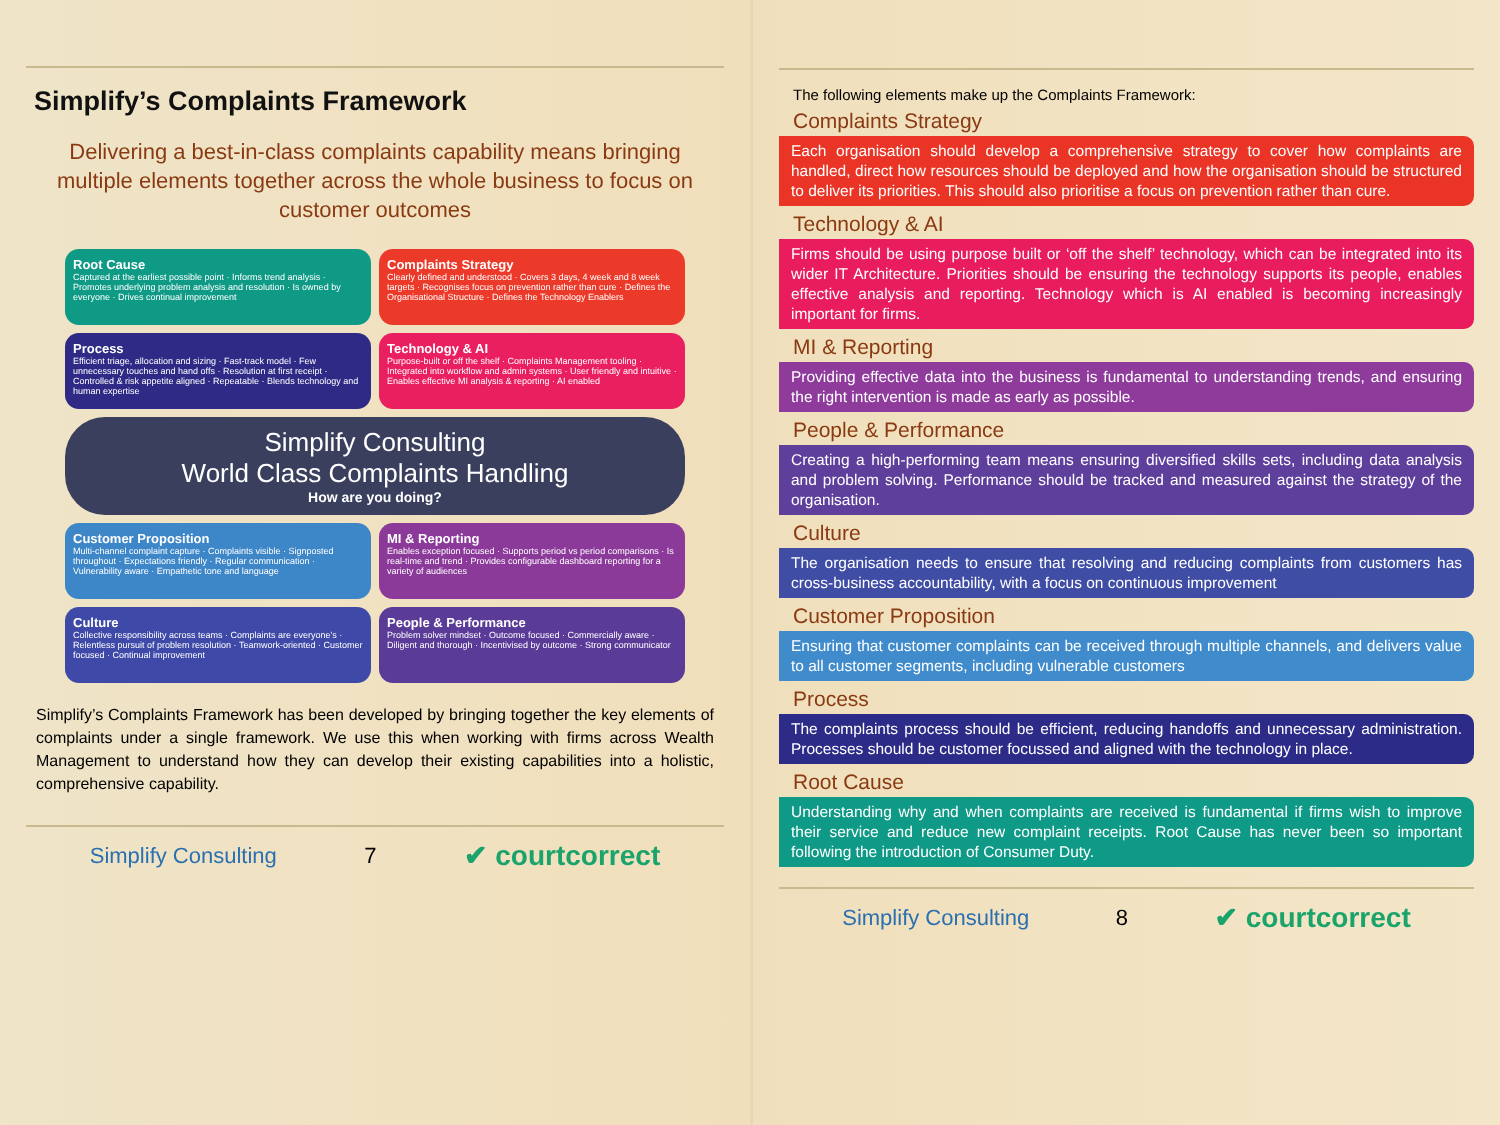Simplify’s Complaints Framework
Delivering a best-in-class complaints capability means bringing multiple elements together across the whole business to focus on customer outcomes
Root Cause
Captured at the earliest possible point · Informs trend analysis · Promotes underlying problem analysis and resolution · Is owned by everyone · Drives continual improvement
Complaints Strategy
Clearly defined and understood · Covers 3 days, 4 week and 8 week targets · Recognises focus on prevention rather than cure · Defines the Organisational Structure · Defines the Technology Enablers
Process
Efficient triage, allocation and sizing · Fast-track model · Few unnecessary touches and hand offs · Resolution at first receipt · Controlled & risk appetite aligned · Repeatable · Blends technology and human expertise
Technology & AI
Purpose-built or off the shelf · Complaints Management tooling · Integrated into workflow and admin systems · User friendly and intuitive · Enables effective MI analysis & reporting · AI enabled
Simplify Consulting
World Class Complaints Handling
How are you doing?
Customer Proposition
Multi-channel complaint capture · Complaints visible · Signposted throughout · Expectations friendly · Regular communication · Vulnerability aware · Empathetic tone and language
MI & Reporting
Enables exception focused · Supports period vs period comparisons · Is real-time and trend · Provides configurable dashboard reporting for a variety of audiences
Culture
Collective responsibility across teams · Complaints are everyone's · Relentless pursuit of problem resolution · Teamwork-oriented · Customer focused · Continual improvement
People & Performance
Problem solver mindset · Outcome focused · Commercially aware · Diligent and thorough · Incentivised by outcome · Strong communicator
Simplify’s Complaints Framework has been developed by bringing together the key elements of complaints under a single framework. We use this when working with firms across Wealth Management to understand how they can develop their existing capabilities into a holistic, comprehensive capability.
Simplify Consulting 7 ✔ courtcorrect
The following elements make up the Complaints Framework:
Complaints Strategy
Each organisation should develop a comprehensive strategy to cover how complaints are handled, direct how resources should be deployed and how the organisation should be structured to deliver its priorities. This should also prioritise a focus on prevention rather than cure.
Technology & AI
Firms should be using purpose built or ‘off the shelf’ technology, which can be integrated into its wider IT Architecture. Priorities should be ensuring the technology supports its people, enables effective analysis and reporting. Technology which is AI enabled is becoming increasingly important for firms.
MI & Reporting
Providing effective data into the business is fundamental to understanding trends, and ensuring the right intervention is made as early as possible.
People & Performance
Creating a high-performing team means ensuring diversified skills sets, including data analysis and problem solving. Performance should be tracked and measured against the strategy of the organisation.
Culture
The organisation needs to ensure that resolving and reducing complaints from customers has cross-business accountability, with a focus on continuous improvement
Customer Proposition
Ensuring that customer complaints can be received through multiple channels, and delivers value to all customer segments, including vulnerable customers
Process
The complaints process should be efficient, reducing handoffs and unnecessary administration. Processes should be customer focussed and aligned with the technology in place.
Root Cause
Understanding why and when complaints are received is fundamental if firms wish to improve their service and reduce new complaint receipts. Root Cause has never been so important following the introduction of Consumer Duty.
Simplify Consulting 8 ✔ courtcorrect